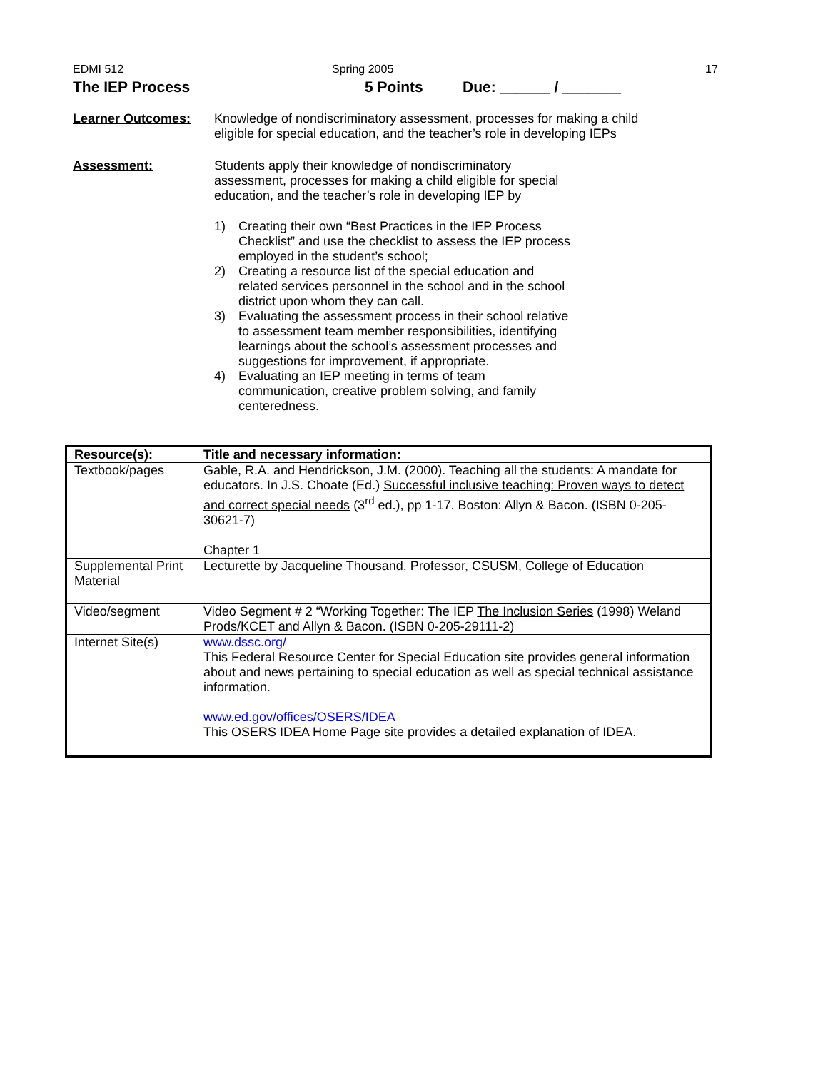EDMI 512 Spring 2005 17
The IEP Process 5 Points Due: ______ / _______
Learner Outcomes: Knowledge of nondiscriminatory assessment, processes for making a child eligible for special education, and the teacher’s role in developing IEPs
Assessment: Students apply their knowledge of nondiscriminatory assessment, processes for making a child eligible for special education, and the teacher’s role in developing IEP by
1) Creating their own “Best Practices in the IEP Process Checklist” and use the checklist to assess the IEP process employed in the student’s school;
2) Creating a resource list of the special education and related services personnel in the school and in the school district upon whom they can call.
3) Evaluating the assessment process in their school relative to assessment team member responsibilities, identifying learnings about the school’s assessment processes and suggestions for improvement, if appropriate.
4) Evaluating an IEP meeting in terms of team communication, creative problem solving, and family centeredness.
| Resource(s): | Title and necessary information: |
| --- | --- |
| Textbook/pages | Gable, R.A. and Hendrickson, J.M. (2000). Teaching all the students: A mandate for educators. In J.S. Choate (Ed.) Successful inclusive teaching: Proven ways to detect and correct special needs (3<sup>rd</sup> ed.), pp 1-17. Boston: Allyn & Bacon. (ISBN 0-205-30621-7) Chapter 1 |
| Supplemental Print Material | Lecturette by Jacqueline Thousand, Professor, CSUSM, College of Education |
| Video/segment | Video Segment # 2 “Working Together: The IEP The Inclusion Series (1998) Weland Prods/KCET and Allyn & Bacon. (ISBN 0-205-29111-2) |
| Internet Site(s) | www.dssc.org/ This Federal Resource Center for Special Education site provides general information about and news pertaining to special education as well as special technical assistance information. www.ed.gov/offices/OSERS/IDEA This OSERS IDEA Home Page site provides a detailed explanation of IDEA. |